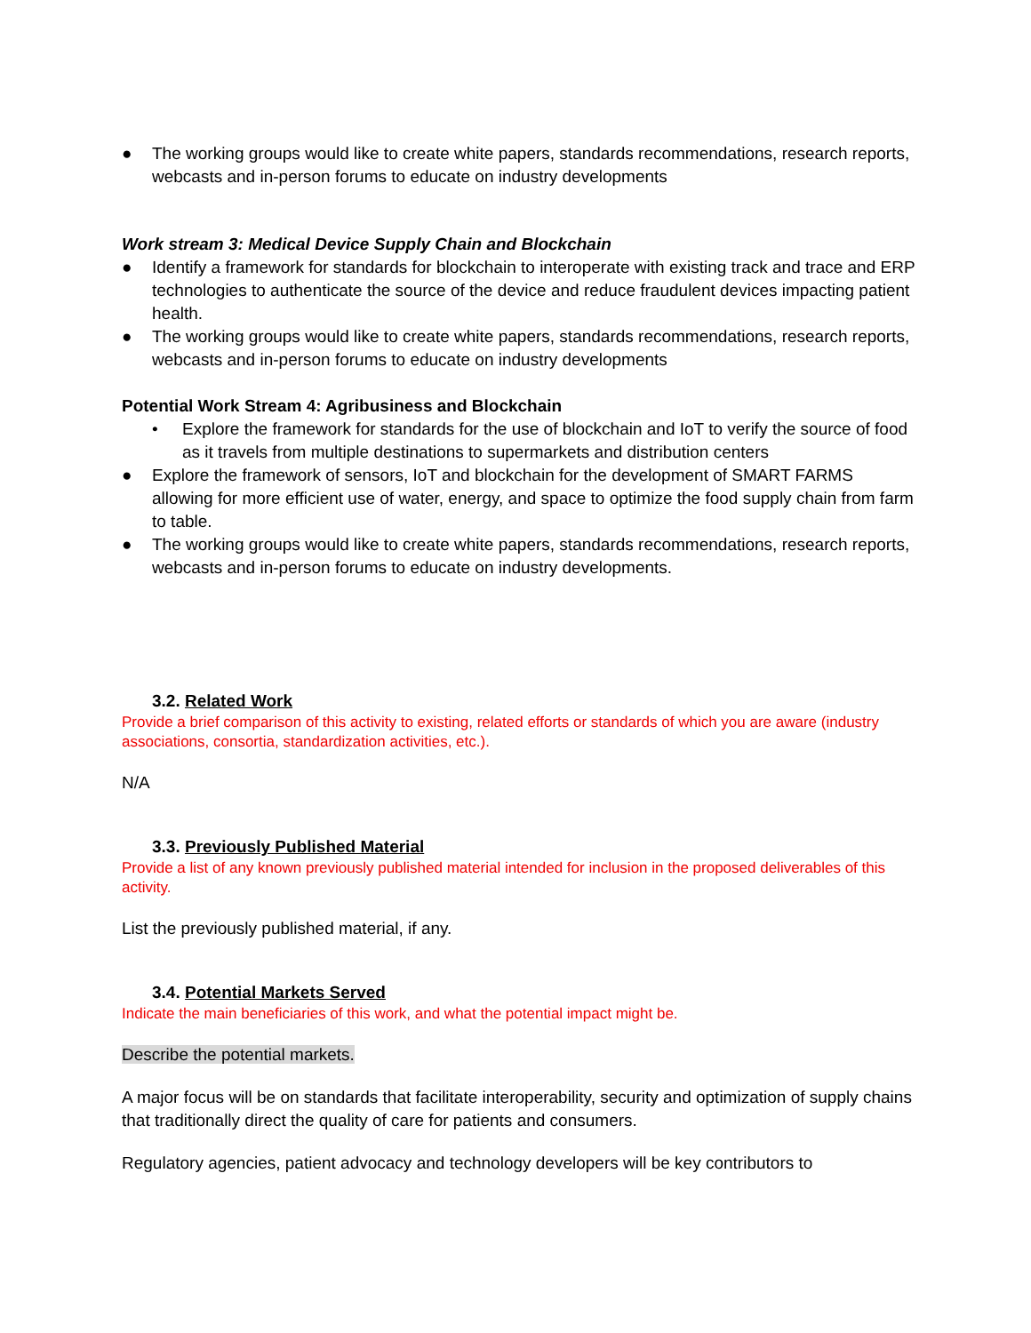● The working groups would like to create white papers, standards recommendations, research reports, webcasts and in-person forums to educate on industry developments
Work stream 3: Medical Device Supply Chain and Blockchain
● Identify a framework for standards for blockchain to interoperate with existing track and trace and ERP technologies to authenticate the source of the device and reduce fraudulent devices impacting patient health.
● The working groups would like to create white papers, standards recommendations, research reports, webcasts and in-person forums to educate on industry developments
Potential Work Stream 4: Agribusiness and Blockchain
• Explore the framework for standards for the use of blockchain and IoT to verify the source of food as it travels from multiple destinations to supermarkets and distribution centers
● Explore the framework of sensors, IoT and blockchain for the development of SMART FARMS allowing for more efficient use of water, energy, and space to optimize the food supply chain from farm to table.
● The working groups would like to create white papers, standards recommendations, research reports, webcasts and in-person forums to educate on industry developments.
3.2. Related Work
Provide a brief comparison of this activity to existing, related efforts or standards of which you are aware (industry associations, consortia, standardization activities, etc.).
N/A
3.3. Previously Published Material
Provide a list of any known previously published material intended for inclusion in the proposed deliverables of this activity.
List the previously published material, if any.
3.4. Potential Markets Served
Indicate the main beneficiaries of this work, and what the potential impact might be.
Describe the potential markets.
A major focus will be on standards that facilitate interoperability, security and optimization of supply chains that traditionally direct the quality of care for patients and consumers.
Regulatory agencies, patient advocacy and technology developers will be key contributors to